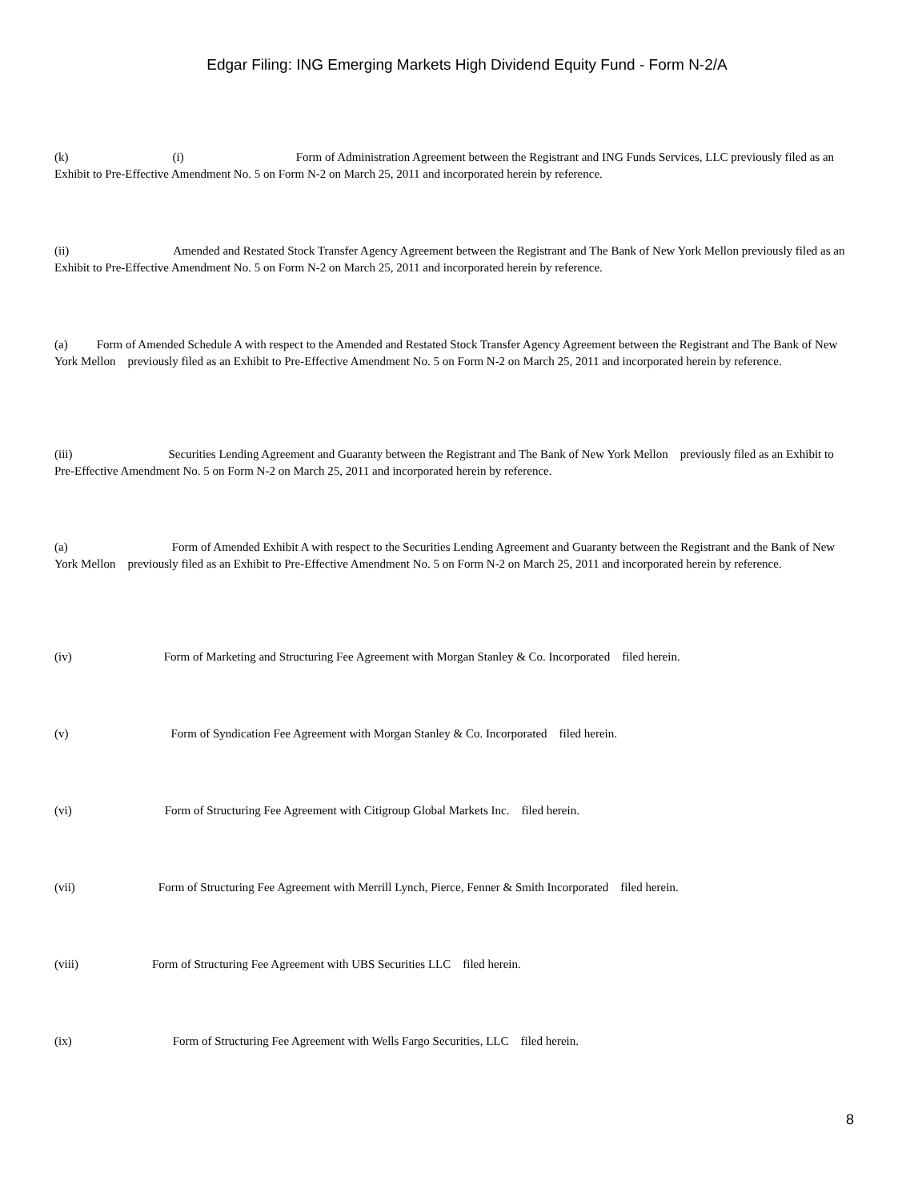Edgar Filing: ING Emerging Markets High Dividend Equity Fund - Form N-2/A
(k) (i) Form of Administration Agreement between the Registrant and ING Funds Services, LLC previously filed as an Exhibit to Pre-Effective Amendment No. 5 on Form N-2 on March 25, 2011 and incorporated herein by reference.
(ii) Amended and Restated Stock Transfer Agency Agreement between the Registrant and The Bank of New York Mellon previously filed as an Exhibit to Pre-Effective Amendment No. 5 on Form N-2 on March 25, 2011 and incorporated herein by reference.
(a) Form of Amended Schedule A with respect to the Amended and Restated Stock Transfer Agency Agreement between the Registrant and The Bank of New York Mellon previously filed as an Exhibit to Pre-Effective Amendment No. 5 on Form N-2 on March 25, 2011 and incorporated herein by reference.
(iii) Securities Lending Agreement and Guaranty between the Registrant and The Bank of New York Mellon previously filed as an Exhibit to Pre-Effective Amendment No. 5 on Form N-2 on March 25, 2011 and incorporated herein by reference.
(a) Form of Amended Exhibit A with respect to the Securities Lending Agreement and Guaranty between the Registrant and the Bank of New York Mellon previously filed as an Exhibit to Pre-Effective Amendment No. 5 on Form N-2 on March 25, 2011 and incorporated herein by reference.
(iv) Form of Marketing and Structuring Fee Agreement with Morgan Stanley & Co. Incorporated filed herein.
(v) Form of Syndication Fee Agreement with Morgan Stanley & Co. Incorporated filed herein.
(vi) Form of Structuring Fee Agreement with Citigroup Global Markets Inc. filed herein.
(vii) Form of Structuring Fee Agreement with Merrill Lynch, Pierce, Fenner & Smith Incorporated filed herein.
(viii) Form of Structuring Fee Agreement with UBS Securities LLC filed herein.
(ix) Form of Structuring Fee Agreement with Wells Fargo Securities, LLC filed herein.
8